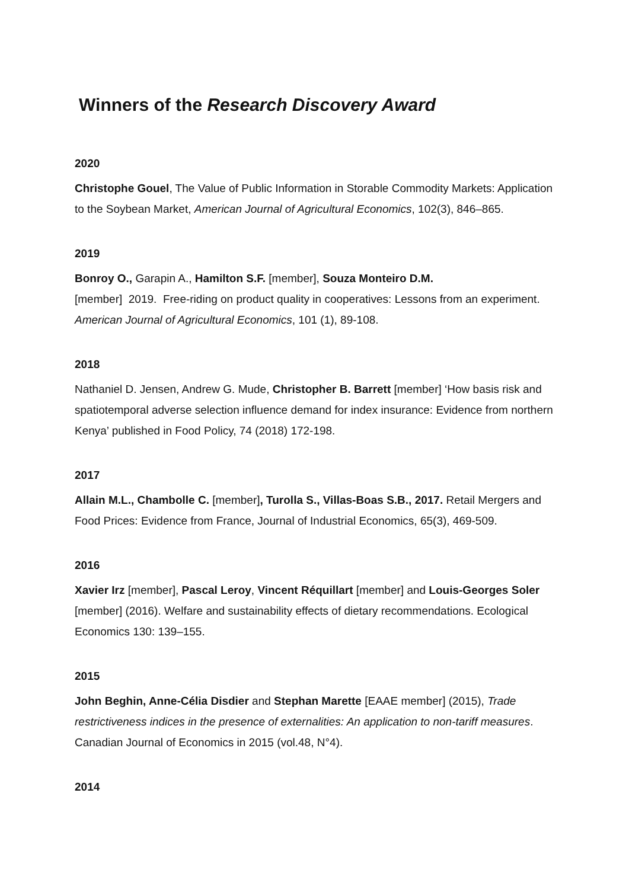Winners of the Research Discovery Award
2020
Christophe Gouel, The Value of Public Information in Storable Commodity Markets: Application to the Soybean Market, American Journal of Agricultural Economics, 102(3), 846–865.
2019
Bonroy O., Garapin A., Hamilton S.F. [member], Souza Monteiro D.M.
[member] 2019. Free-riding on product quality in cooperatives: Lessons from an experiment. American Journal of Agricultural Economics, 101 (1), 89-108.
2018
Nathaniel D. Jensen, Andrew G. Mude, Christopher B. Barrett [member] ‘How basis risk and spatiotemporal adverse selection influence demand for index insurance: Evidence from northern Kenya’ published in Food Policy, 74 (2018) 172-198.
2017
Allain M.L., Chambolle C. [member], Turolla S., Villas-Boas S.B., 2017. Retail Mergers and Food Prices: Evidence from France, Journal of Industrial Economics, 65(3), 469-509.
2016
Xavier Irz [member], Pascal Leroy, Vincent Réquillart [member] and Louis-Georges Soler [member] (2016). Welfare and sustainability effects of dietary recommendations. Ecological Economics 130: 139–155.
2015
John Beghin, Anne-Célia Disdier and Stephan Marette [EAAE member] (2015), Trade restrictiveness indices in the presence of externalities: An application to non-tariff measures. Canadian Journal of Economics in 2015 (vol.48, N°4).
2014